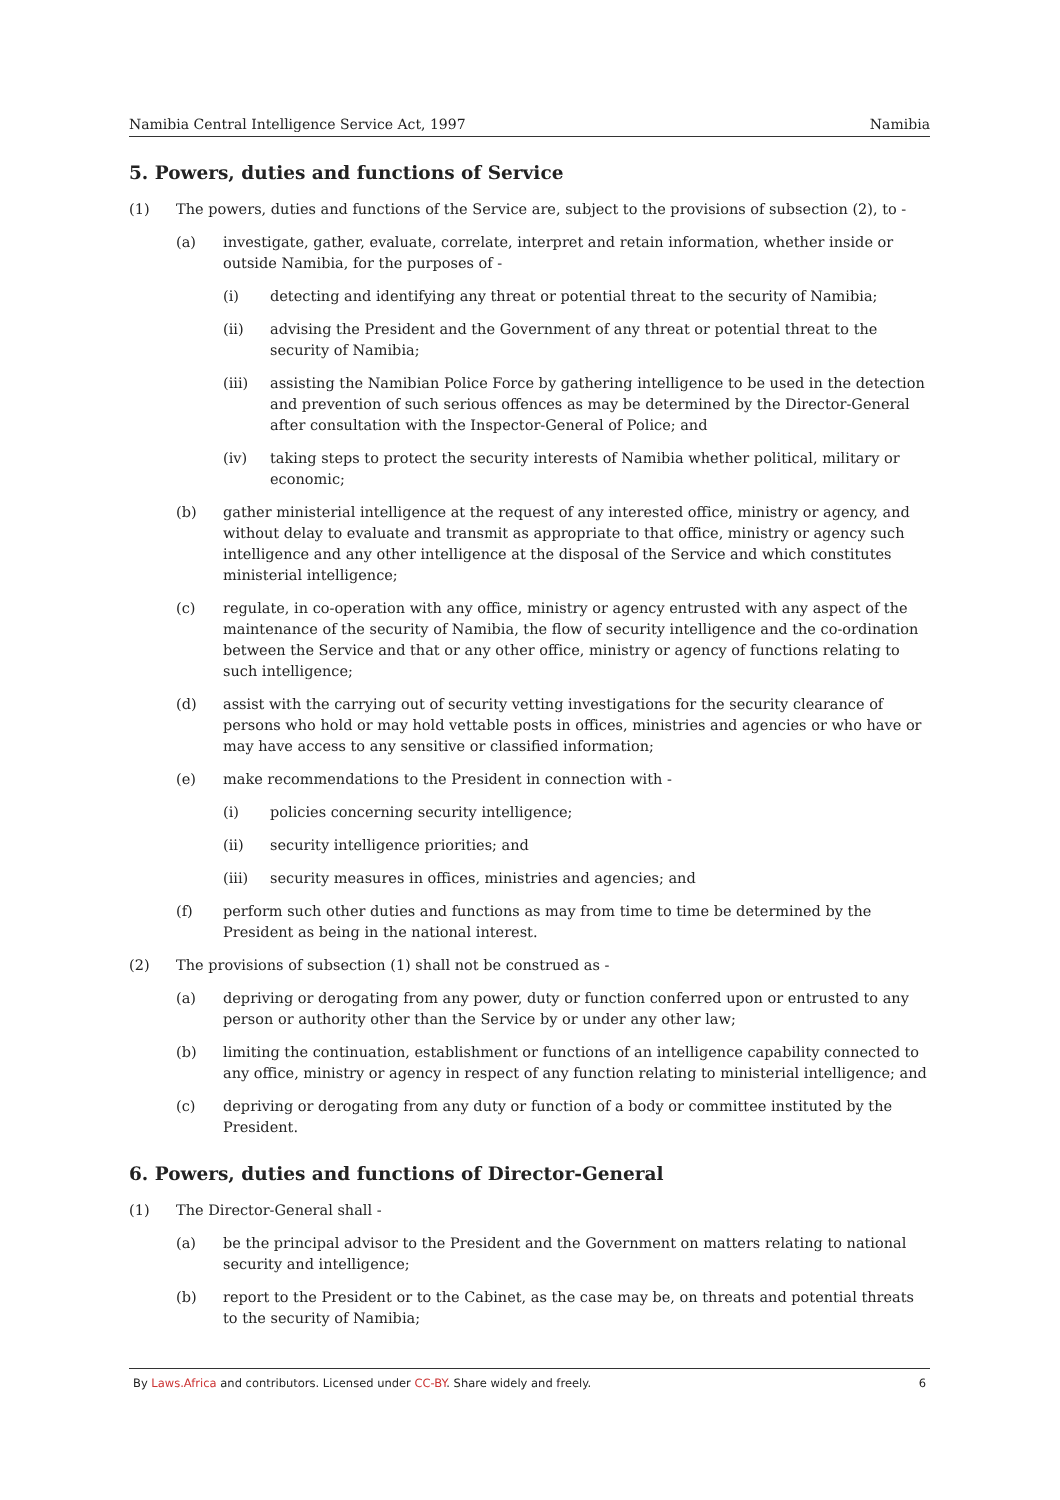Namibia Central Intelligence Service Act, 1997 Namibia
5. Powers, duties and functions of Service
(1) The powers, duties and functions of the Service are, subject to the provisions of subsection (2), to -
(a) investigate, gather, evaluate, correlate, interpret and retain information, whether inside or outside Namibia, for the purposes of -
(i) detecting and identifying any threat or potential threat to the security of Namibia;
(ii) advising the President and the Government of any threat or potential threat to the security of Namibia;
(iii) assisting the Namibian Police Force by gathering intelligence to be used in the detection and prevention of such serious offences as may be determined by the Director-General after consultation with the Inspector-General of Police; and
(iv) taking steps to protect the security interests of Namibia whether political, military or economic;
(b) gather ministerial intelligence at the request of any interested office, ministry or agency, and without delay to evaluate and transmit as appropriate to that office, ministry or agency such intelligence and any other intelligence at the disposal of the Service and which constitutes ministerial intelligence;
(c) regulate, in co-operation with any office, ministry or agency entrusted with any aspect of the maintenance of the security of Namibia, the flow of security intelligence and the co-ordination between the Service and that or any other office, ministry or agency of functions relating to such intelligence;
(d) assist with the carrying out of security vetting investigations for the security clearance of persons who hold or may hold vettable posts in offices, ministries and agencies or who have or may have access to any sensitive or classified information;
(e) make recommendations to the President in connection with -
(i) policies concerning security intelligence;
(ii) security intelligence priorities; and
(iii) security measures in offices, ministries and agencies; and
(f) perform such other duties and functions as may from time to time be determined by the President as being in the national interest.
(2) The provisions of subsection (1) shall not be construed as -
(a) depriving or derogating from any power, duty or function conferred upon or entrusted to any person or authority other than the Service by or under any other law;
(b) limiting the continuation, establishment or functions of an intelligence capability connected to any office, ministry or agency in respect of any function relating to ministerial intelligence; and
(c) depriving or derogating from any duty or function of a body or committee instituted by the President.
6. Powers, duties and functions of Director-General
(1) The Director-General shall -
(a) be the principal advisor to the President and the Government on matters relating to national security and intelligence;
(b) report to the President or to the Cabinet, as the case may be, on threats and potential threats to the security of Namibia;
By Laws.Africa and contributors. Licensed under CC-BY. Share widely and freely. 6